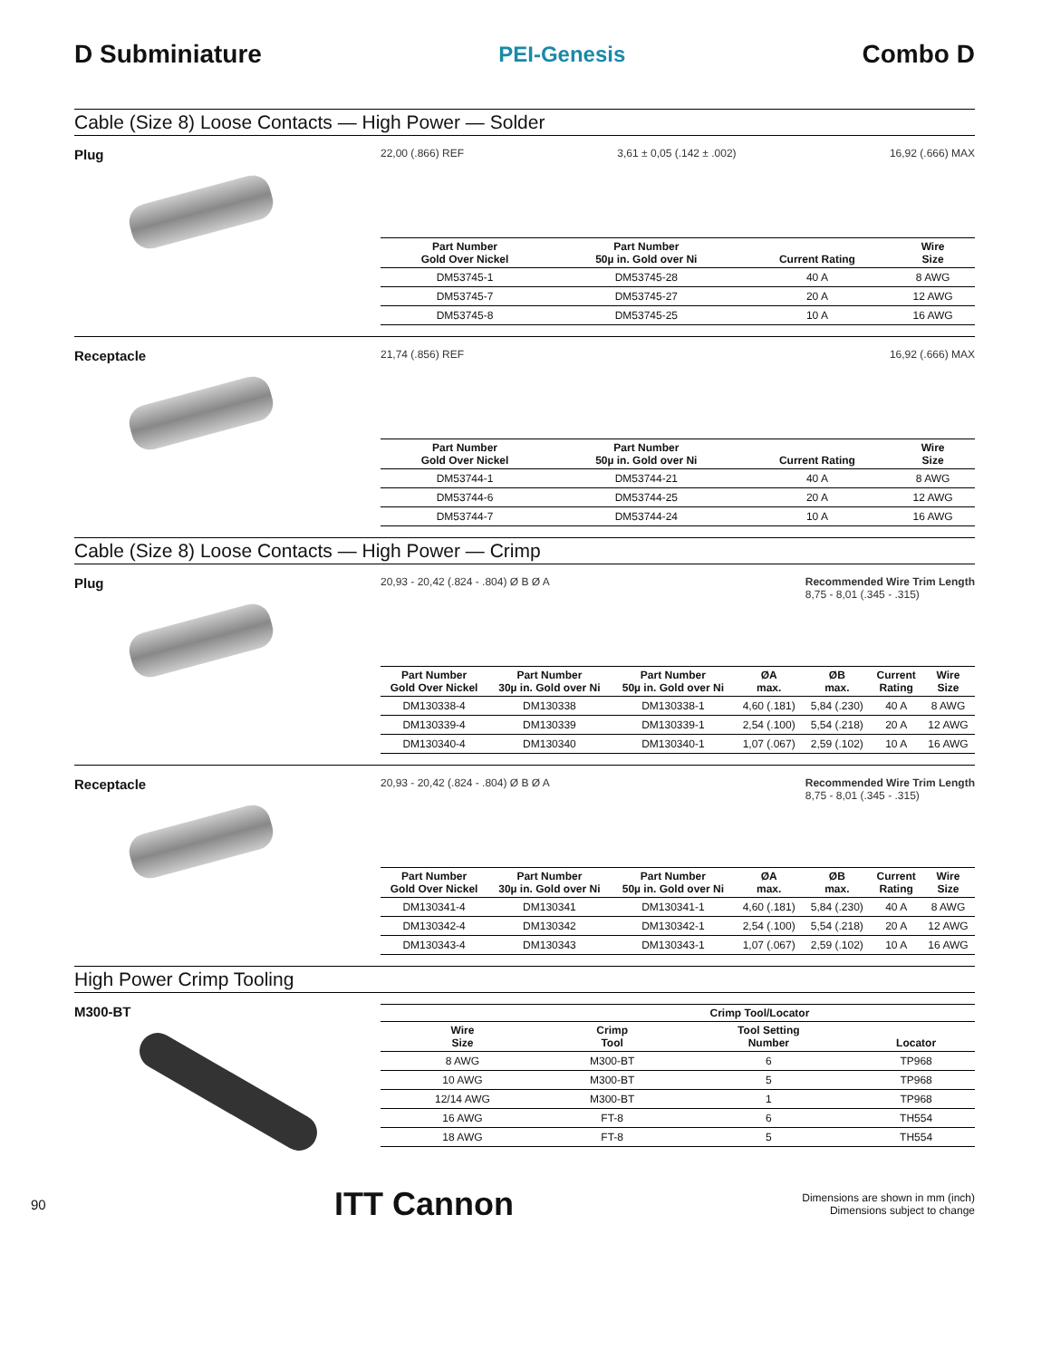D Subminiature
PEI-Genesis
Combo D
Cable (Size 8) Loose Contacts — High Power — Solder
Plug
22,00 (.866) REF 3,61 ± 0,05 (.142 ± .002) 16,92 (.666) MAX
| Part Number Gold Over Nickel | Part Number 50µ in. Gold over Ni | Current Rating | Wire Size |
| --- | --- | --- | --- |
| DM53745-1 | DM53745-28 | 40 A | 8 AWG |
| DM53745-7 | DM53745-27 | 20 A | 12 AWG |
| DM53745-8 | DM53745-25 | 10 A | 16 AWG |
Receptacle
21,74 (.856) REF 16,92 (.666) MAX
| Part Number Gold Over Nickel | Part Number 50µ in. Gold over Ni | Current Rating | Wire Size |
| --- | --- | --- | --- |
| DM53744-1 | DM53744-21 | 40 A | 8 AWG |
| DM53744-6 | DM53744-25 | 20 A | 12 AWG |
| DM53744-7 | DM53744-24 | 10 A | 16 AWG |
Cable (Size 8) Loose Contacts — High Power — Crimp
Plug
20,93 - 20,42 (.824 - .804) Ø B Ø A Recommended Wire Trim Length
8,75 - 8,01 (.345 - .315)
| Part Number Gold Over Nickel | Part Number 30µ in. Gold over Ni | Part Number 50µ in. Gold over Ni | ØA max. | ØB max. | Current Rating | Wire Size |
| --- | --- | --- | --- | --- | --- | --- |
| DM130338-4 | DM130338 | DM130338-1 | 4,60 (.181) | 5,84 (.230) | 40 A | 8 AWG |
| DM130339-4 | DM130339 | DM130339-1 | 2,54 (.100) | 5,54 (.218) | 20 A | 12 AWG |
| DM130340-4 | DM130340 | DM130340-1 | 1,07 (.067) | 2,59 (.102) | 10 A | 16 AWG |
Receptacle
20,93 - 20,42 (.824 - .804) Ø B Ø A Recommended Wire Trim Length
8,75 - 8,01 (.345 - .315)
| Part Number Gold Over Nickel | Part Number 30µ in. Gold over Ni | Part Number 50µ in. Gold over Ni | ØA max. | ØB max. | Current Rating | Wire Size |
| --- | --- | --- | --- | --- | --- | --- |
| DM130341-4 | DM130341 | DM130341-1 | 4,60 (.181) | 5,84 (.230) | 40 A | 8 AWG |
| DM130342-4 | DM130342 | DM130342-1 | 2,54 (.100) | 5,54 (.218) | 20 A | 12 AWG |
| DM130343-4 | DM130343 | DM130343-1 | 1,07 (.067) | 2,59 (.102) | 10 A | 16 AWG |
High Power Crimp Tooling
M300-BT
| | Crimp Tool/Locator | | |
| --- | --- | --- | --- |
| Wire Size | Crimp Tool | Tool Setting Number | Locator |
| 8 AWG | M300-BT | 6 | TP968 |
| 10 AWG | M300-BT | 5 | TP968 |
| 12/14 AWG | M300-BT | 1 | TP968 |
| 16 AWG | FT-8 | 6 | TH554 |
| 18 AWG | FT-8 | 5 | TH554 |
90 ITT Cannon Dimensions are shown in mm (inch)
Dimensions subject to change